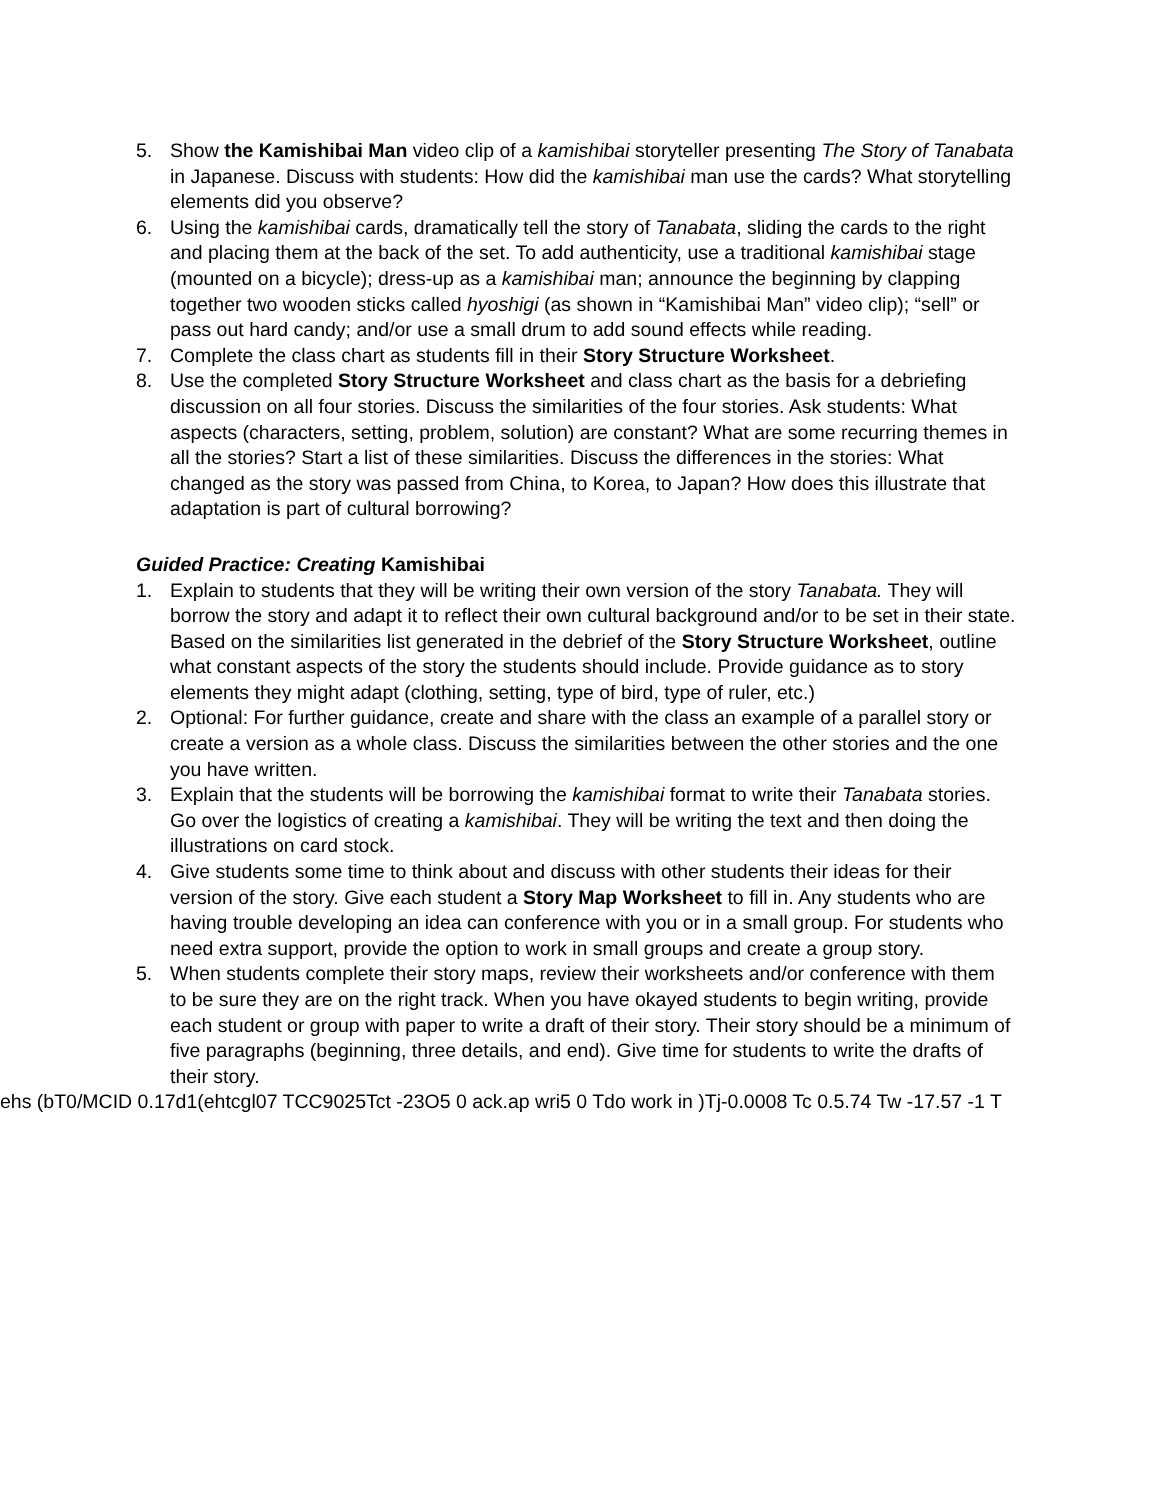5. Show the Kamishibai Man video clip of a kamishibai storyteller presenting The Story of Tanabata in Japanese. Discuss with students: How did the kamishibai man use the cards? What storytelling elements did you observe?
6. Using the kamishibai cards, dramatically tell the story of Tanabata, sliding the cards to the right and placing them at the back of the set. To add authenticity, use a traditional kamishibai stage (mounted on a bicycle); dress-up as a kamishibai man; announce the beginning by clapping together two wooden sticks called hyoshigi (as shown in “Kamishibai Man” video clip); “sell” or pass out hard candy; and/or use a small drum to add sound effects while reading.
7. Complete the class chart as students fill in their Story Structure Worksheet.
8. Use the completed Story Structure Worksheet and class chart as the basis for a debriefing discussion on all four stories. Discuss the similarities of the four stories. Ask students: What aspects (characters, setting, problem, solution) are constant? What are some recurring themes in all the stories? Start a list of these similarities. Discuss the differences in the stories: What changed as the story was passed from China, to Korea, to Japan? How does this illustrate that adaptation is part of cultural borrowing?
Guided Practice: Creating Kamishibai
1. Explain to students that they will be writing their own version of the story Tanabata. They will borrow the story and adapt it to reflect their own cultural background and/or to be set in their state. Based on the similarities list generated in the debrief of the Story Structure Worksheet, outline what constant aspects of the story the students should include. Provide guidance as to story elements they might adapt (clothing, setting, type of bird, type of ruler, etc.)
2. Optional: For further guidance, create and share with the class an example of a parallel story or create a version as a whole class. Discuss the similarities between the other stories and the one you have written.
3. Explain that the students will be borrowing the kamishibai format to write their Tanabata stories. Go over the logistics of creating a kamishibai. They will be writing the text and then doing the illustrations on card stock.
4. Give students some time to think about and discuss with other students their ideas for their version of the story. Give each student a Story Map Worksheet to fill in. Any students who are having trouble developing an idea can conference with you or in a small group. For students who need extra support, provide the option to work in small groups and create a group story.
5. When students complete their story maps, review their worksheets and/or conference with them to be sure they are on the right track. When you have okayed students to begin writing, provide each student or group with paper to write a draft of their story. Their story should be a minimum of five paragraphs (beginning, three details, and end). Give time for students to write the drafts of their story.
ehs (bT0/MCID 0.17d1(ehtcgl07 TCC9025Tct -23O5 0 ack.ap wri5 0 Tdo work in )Tj-0.0008 Tc 0.5.74 Tw -17.57 -1 T